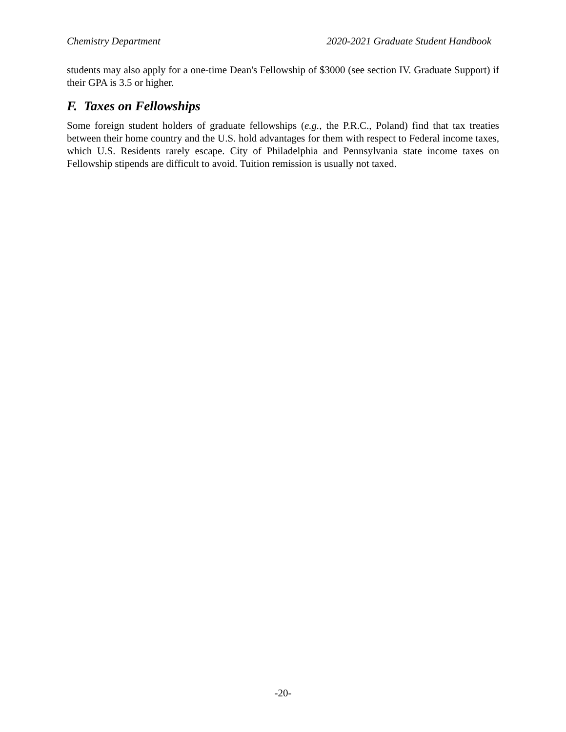Chemistry Department 2020-2021 Graduate Student Handbook
students may also apply for a one-time Dean's Fellowship of $3000 (see section IV. Graduate Support) if their GPA is 3.5 or higher.
F. Taxes on Fellowships
Some foreign student holders of graduate fellowships (e.g., the P.R.C., Poland) find that tax treaties between their home country and the U.S. hold advantages for them with respect to Federal income taxes, which U.S. Residents rarely escape. City of Philadelphia and Pennsylvania state income taxes on Fellowship stipends are difficult to avoid. Tuition remission is usually not taxed.
-20-